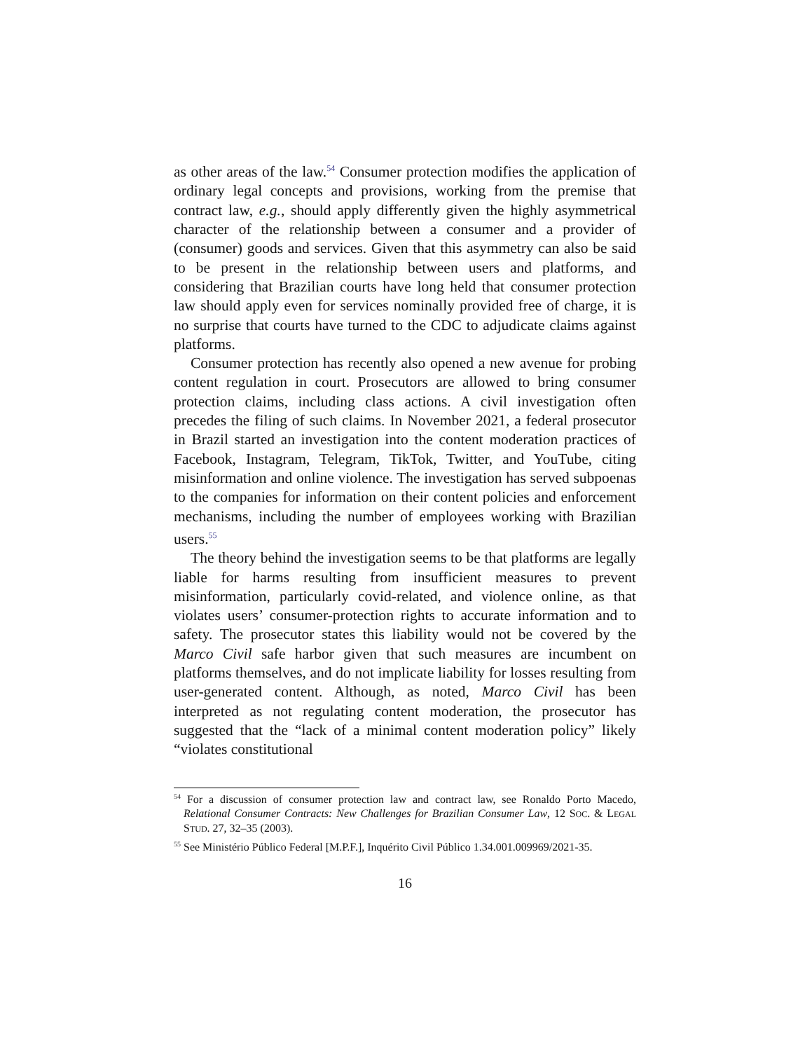as other areas of the law.<sup>54</sup> Consumer protection modifies the application of ordinary legal concepts and provisions, working from the premise that contract law, e.g., should apply differently given the highly asymmetrical character of the relationship between a consumer and a provider of (consumer) goods and services. Given that this asymmetry can also be said to be present in the relationship between users and platforms, and considering that Brazilian courts have long held that consumer protection law should apply even for services nominally provided free of charge, it is no surprise that courts have turned to the CDC to adjudicate claims against platforms.
Consumer protection has recently also opened a new avenue for probing content regulation in court. Prosecutors are allowed to bring consumer protection claims, including class actions. A civil investigation often precedes the filing of such claims. In November 2021, a federal prosecutor in Brazil started an investigation into the content moderation practices of Facebook, Instagram, Telegram, TikTok, Twitter, and YouTube, citing misinformation and online violence. The investigation has served subpoenas to the companies for information on their content policies and enforcement mechanisms, including the number of employees working with Brazilian users.<sup>55</sup>
The theory behind the investigation seems to be that platforms are legally liable for harms resulting from insufficient measures to prevent misinformation, particularly covid-related, and violence online, as that violates users’ consumer-protection rights to accurate information and to safety. The prosecutor states this liability would not be covered by the Marco Civil safe harbor given that such measures are incumbent on platforms themselves, and do not implicate liability for losses resulting from user-generated content. Although, as noted, Marco Civil has been interpreted as not regulating content moderation, the prosecutor has suggested that the “lack of a minimal content moderation policy” likely “violates constitutional
<sup>54</sup> For a discussion of consumer protection law and contract law, see Ronaldo Porto Macedo, Relational Consumer Contracts: New Challenges for Brazilian Consumer Law, 12 SOC. & LEGAL STUD. 27, 32–35 (2003).
<sup>55</sup> See Ministério Público Federal [M.P.F.], Inquérito Civil Público 1.34.001.009969/2021-35.
16